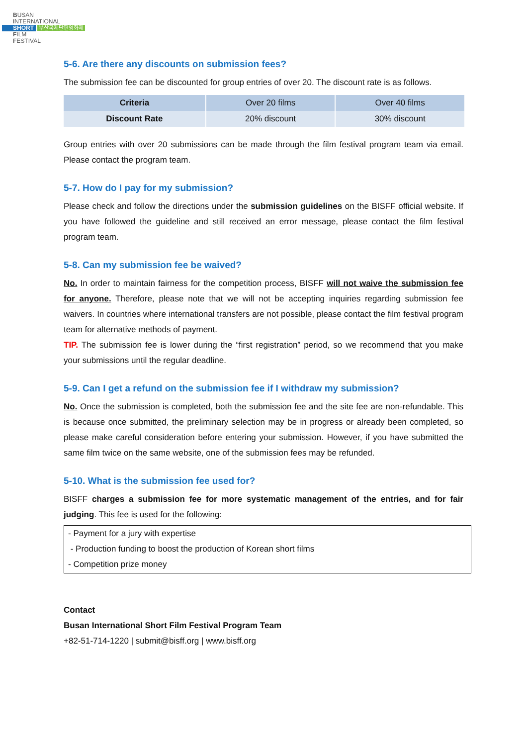BUSAN
INTERNATIONAL
SHORT 부산국제단편영화제
FILM
FESTIVAL
5-6. Are there any discounts on submission fees?
The submission fee can be discounted for group entries of over 20. The discount rate is as follows.
| Criteria | Over 20 films | Over 40 films |
| Discount Rate | 20% discount | 30% discount |
Group entries with over 20 submissions can be made through the film festival program team via email. Please contact the program team.
5-7. How do I pay for my submission?
Please check and follow the directions under the submission guidelines on the BISFF official website. If you have followed the guideline and still received an error message, please contact the film festival program team.
5-8. Can my submission fee be waived?
No. In order to maintain fairness for the competition process, BISFF will not waive the submission fee for anyone. Therefore, please note that we will not be accepting inquiries regarding submission fee waivers. In countries where international transfers are not possible, please contact the film festival program team for alternative methods of payment.
TIP. The submission fee is lower during the “first registration” period, so we recommend that you make your submissions until the regular deadline.
5-9. Can I get a refund on the submission fee if I withdraw my submission?
No. Once the submission is completed, both the submission fee and the site fee are non-refundable. This is because once submitted, the preliminary selection may be in progress or already been completed, so please make careful consideration before entering your submission. However, if you have submitted the same film twice on the same website, one of the submission fees may be refunded.
5-10. What is the submission fee used for?
BISFF charges a submission fee for more systematic management of the entries, and for fair judging. This fee is used for the following:
- Payment for a jury with expertise
- Production funding to boost the production of Korean short films
- Competition prize money
Contact
Busan International Short Film Festival Program Team
+82-51-714-1220 | submit@bisff.org | www.bisff.org